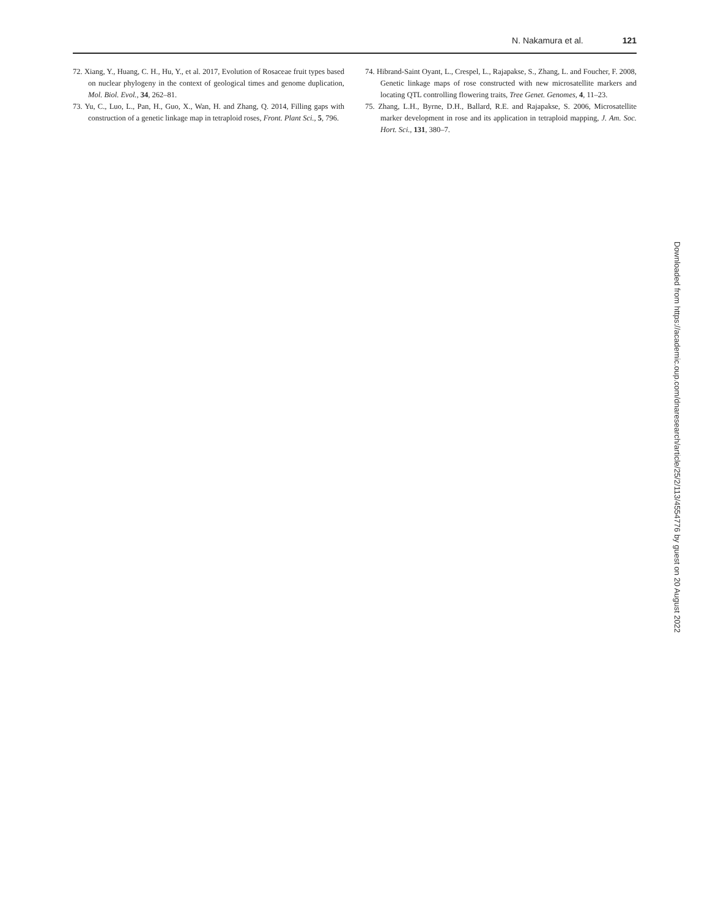N. Nakamura et al. 121
72. Xiang, Y., Huang, C. H., Hu, Y., et al. 2017, Evolution of Rosaceae fruit types based on nuclear phylogeny in the context of geological times and genome duplication, Mol. Biol. Evol., 34, 262–81.
73. Yu, C., Luo, L., Pan, H., Guo, X., Wan, H. and Zhang, Q. 2014, Filling gaps with construction of a genetic linkage map in tetraploid roses, Front. Plant Sci., 5, 796.
74. Hibrand-Saint Oyant, L., Crespel, L., Rajapakse, S., Zhang, L. and Foucher, F. 2008, Genetic linkage maps of rose constructed with new microsatellite markers and locating QTL controlling flowering traits, Tree Genet. Genomes, 4, 11–23.
75. Zhang, L.H., Byrne, D.H., Ballard, R.E. and Rajapakse, S. 2006, Microsatellite marker development in rose and its application in tetraploid mapping, J. Am. Soc. Hort. Sci., 131, 380–7.
Downloaded from https://academic.oup.com/dnaresearch/article/25/2/113/4554776 by guest on 20 August 2022